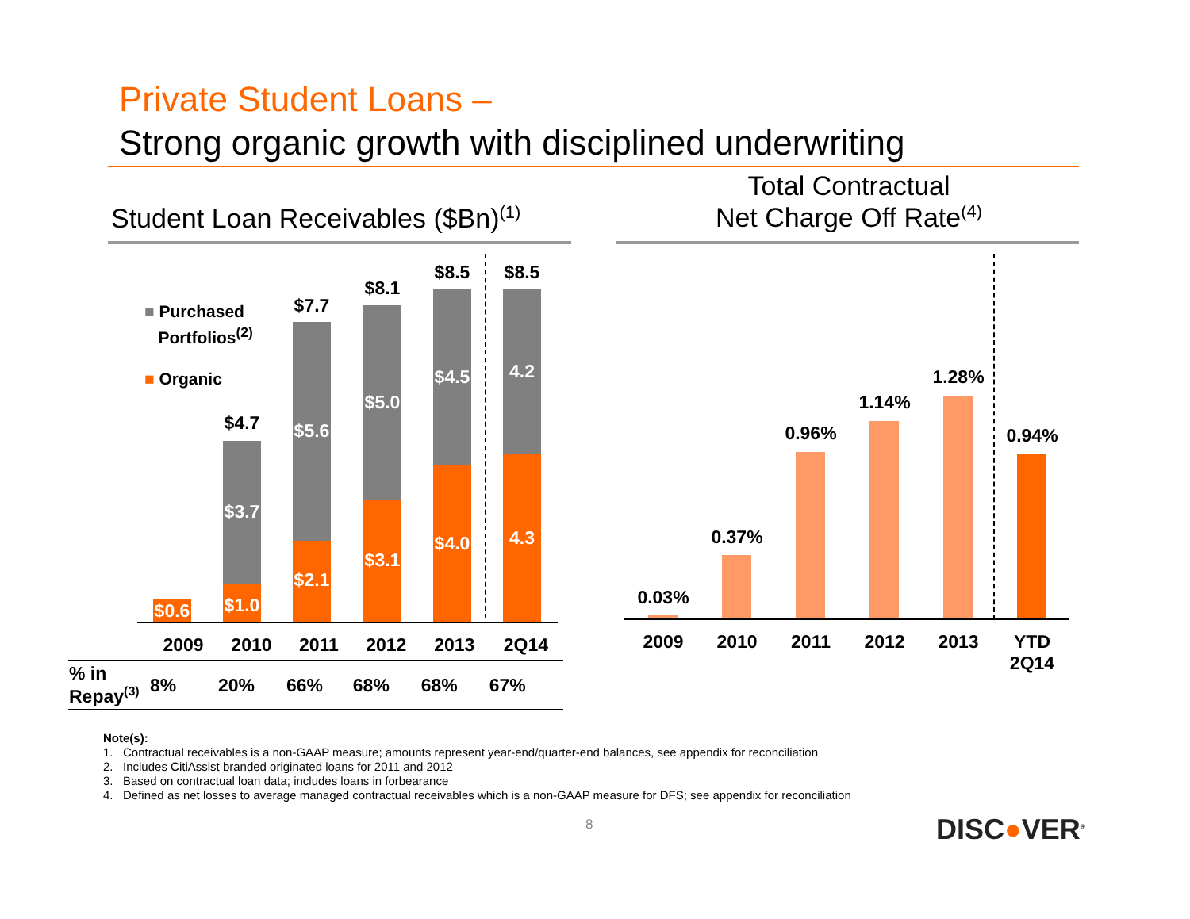Private Student Loans –
Strong organic growth with disciplined underwriting
Student Loan Receivables ($Bn)<sup>(1)</sup>
Total Contractual
Net Charge Off Rate<sup>(4)</sup>
■ Purchased
Portfolios<sup>(2)</sup>
■ Organic
$0.6
$4.7
$3.7
$1.0
$7.7
$5.6
$2.1
$8.1
$5.0
$3.1
$8.5
$4.5
$4.0
$8.5
4.2
4.3
| | 2009 | 2010 | 2011 | 2012 | 2013 | 2Q14 |
| % in Repay<sup>(3)</sup> | 8% | 20% | 66% | 68% | 68% | 67% |
0.03%
0.37%
0.96%
1.14%
1.28%
0.94%
2009 2010 2011 2012 2013
YTD
2Q14
Note(s):
1. Contractual receivables is a non-GAAP measure; amounts represent year-end/quarter-end balances, see appendix for reconciliation
2. Includes CitiAssist branded originated loans for 2011 and 2012
3. Based on contractual loan data; includes loans in forbearance
4. Defined as net losses to average managed contractual receivables which is a non-GAAP measure for DFS; see appendix for reconciliation
8 DISC●VER<sup>®</sup>